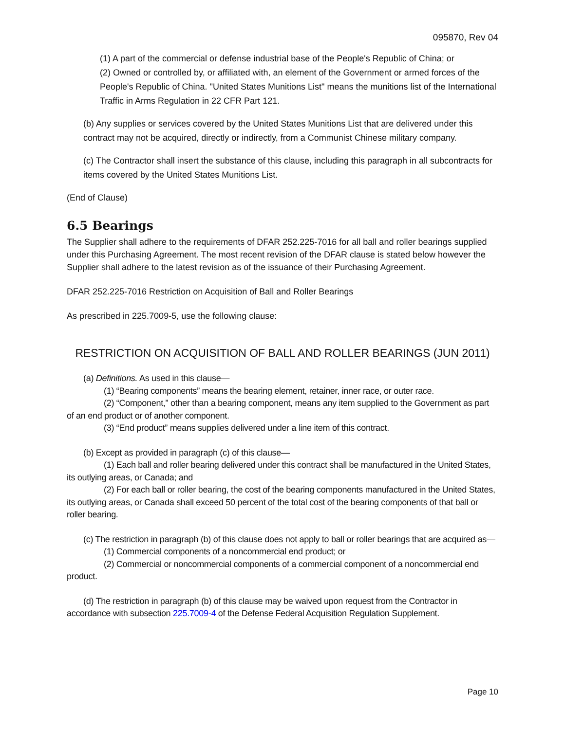095870, Rev 04
(1) A part of the commercial or defense industrial base of the People's Republic of China; or
(2) Owned or controlled by, or affiliated with, an element of the Government or armed forces of the People's Republic of China. "United States Munitions List" means the munitions list of the International Traffic in Arms Regulation in 22 CFR Part 121.
(b) Any supplies or services covered by the United States Munitions List that are delivered under this contract may not be acquired, directly or indirectly, from a Communist Chinese military company.
(c) The Contractor shall insert the substance of this clause, including this paragraph in all subcontracts for items covered by the United States Munitions List.
(End of Clause)
6.5 Bearings
The Supplier shall adhere to the requirements of DFAR 252.225-7016 for all ball and roller bearings supplied under this Purchasing Agreement. The most recent revision of the DFAR clause is stated below however the Supplier shall adhere to the latest revision as of the issuance of their Purchasing Agreement.
DFAR 252.225-7016 Restriction on Acquisition of Ball and Roller Bearings
As prescribed in 225.7009-5, use the following clause:
RESTRICTION ON ACQUISITION OF BALL AND ROLLER BEARINGS (JUN 2011)
(a) Definitions. As used in this clause—
(1) “Bearing components” means the bearing element, retainer, inner race, or outer race.
(2) “Component,” other than a bearing component, means any item supplied to the Government as part of an end product or of another component.
(3) “End product” means supplies delivered under a line item of this contract.
(b) Except as provided in paragraph (c) of this clause—
(1) Each ball and roller bearing delivered under this contract shall be manufactured in the United States, its outlying areas, or Canada; and
(2) For each ball or roller bearing, the cost of the bearing components manufactured in the United States, its outlying areas, or Canada shall exceed 50 percent of the total cost of the bearing components of that ball or roller bearing.
(c) The restriction in paragraph (b) of this clause does not apply to ball or roller bearings that are acquired as—
(1) Commercial components of a noncommercial end product; or
(2) Commercial or noncommercial components of a commercial component of a noncommercial end product.
(d) The restriction in paragraph (b) of this clause may be waived upon request from the Contractor in accordance with subsection 225.7009-4 of the Defense Federal Acquisition Regulation Supplement.
Page 10